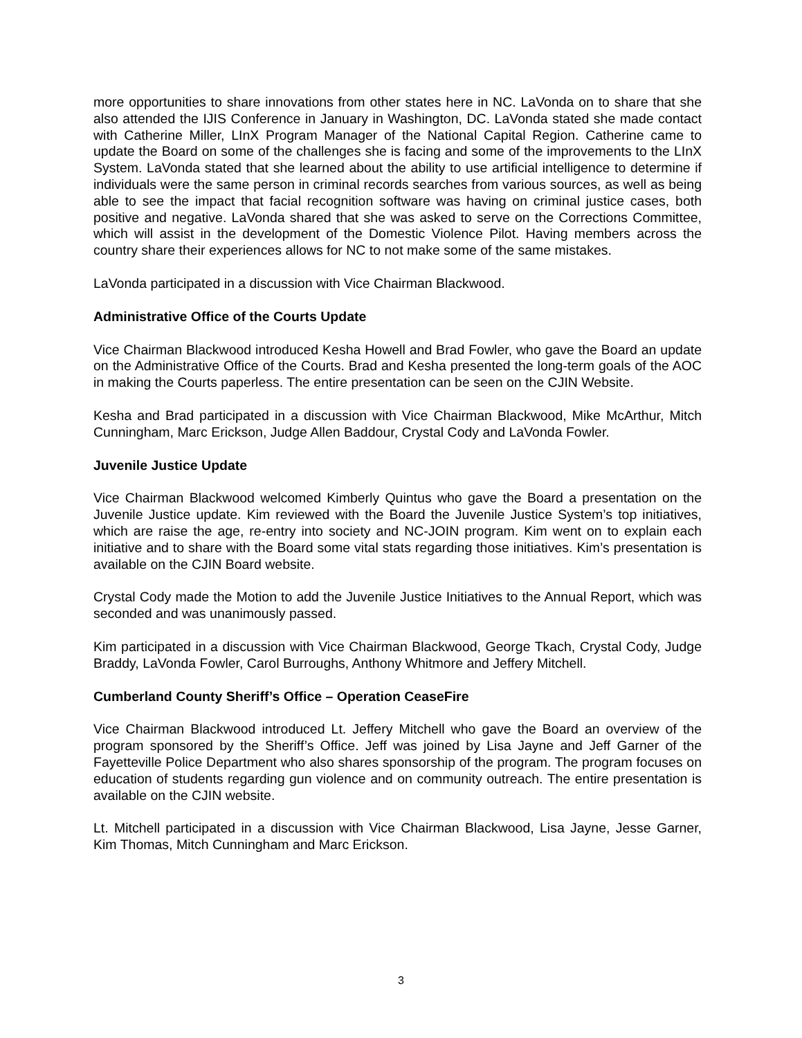more opportunities to share innovations from other states here in NC. LaVonda on to share that she also attended the IJIS Conference in January in Washington, DC. LaVonda stated she made contact with Catherine Miller, LInX Program Manager of the National Capital Region. Catherine came to update the Board on some of the challenges she is facing and some of the improvements to the LInX System. LaVonda stated that she learned about the ability to use artificial intelligence to determine if individuals were the same person in criminal records searches from various sources, as well as being able to see the impact that facial recognition software was having on criminal justice cases, both positive and negative. LaVonda shared that she was asked to serve on the Corrections Committee, which will assist in the development of the Domestic Violence Pilot. Having members across the country share their experiences allows for NC to not make some of the same mistakes.
LaVonda participated in a discussion with Vice Chairman Blackwood.
Administrative Office of the Courts Update
Vice Chairman Blackwood introduced Kesha Howell and Brad Fowler, who gave the Board an update on the Administrative Office of the Courts. Brad and Kesha presented the long-term goals of the AOC in making the Courts paperless. The entire presentation can be seen on the CJIN Website.
Kesha and Brad participated in a discussion with Vice Chairman Blackwood, Mike McArthur, Mitch Cunningham, Marc Erickson, Judge Allen Baddour, Crystal Cody and LaVonda Fowler.
Juvenile Justice Update
Vice Chairman Blackwood welcomed Kimberly Quintus who gave the Board a presentation on the Juvenile Justice update. Kim reviewed with the Board the Juvenile Justice System’s top initiatives, which are raise the age, re-entry into society and NC-JOIN program. Kim went on to explain each initiative and to share with the Board some vital stats regarding those initiatives. Kim’s presentation is available on the CJIN Board website.
Crystal Cody made the Motion to add the Juvenile Justice Initiatives to the Annual Report, which was seconded and was unanimously passed.
Kim participated in a discussion with Vice Chairman Blackwood, George Tkach, Crystal Cody, Judge Braddy, LaVonda Fowler, Carol Burroughs, Anthony Whitmore and Jeffery Mitchell.
Cumberland County Sheriff’s Office – Operation CeaseFire
Vice Chairman Blackwood introduced Lt. Jeffery Mitchell who gave the Board an overview of the program sponsored by the Sheriff’s Office. Jeff was joined by Lisa Jayne and Jeff Garner of the Fayetteville Police Department who also shares sponsorship of the program. The program focuses on education of students regarding gun violence and on community outreach. The entire presentation is available on the CJIN website.
Lt. Mitchell participated in a discussion with Vice Chairman Blackwood, Lisa Jayne, Jesse Garner, Kim Thomas, Mitch Cunningham and Marc Erickson.
3